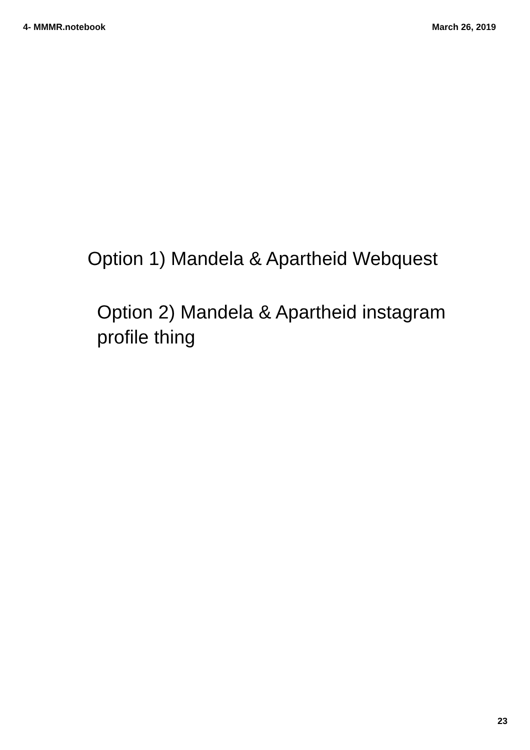4- MMMR.notebook March 26, 2019
Option 1) Mandela & Apartheid Webquest
Option 2) Mandela & Apartheid instagram profile thing
23